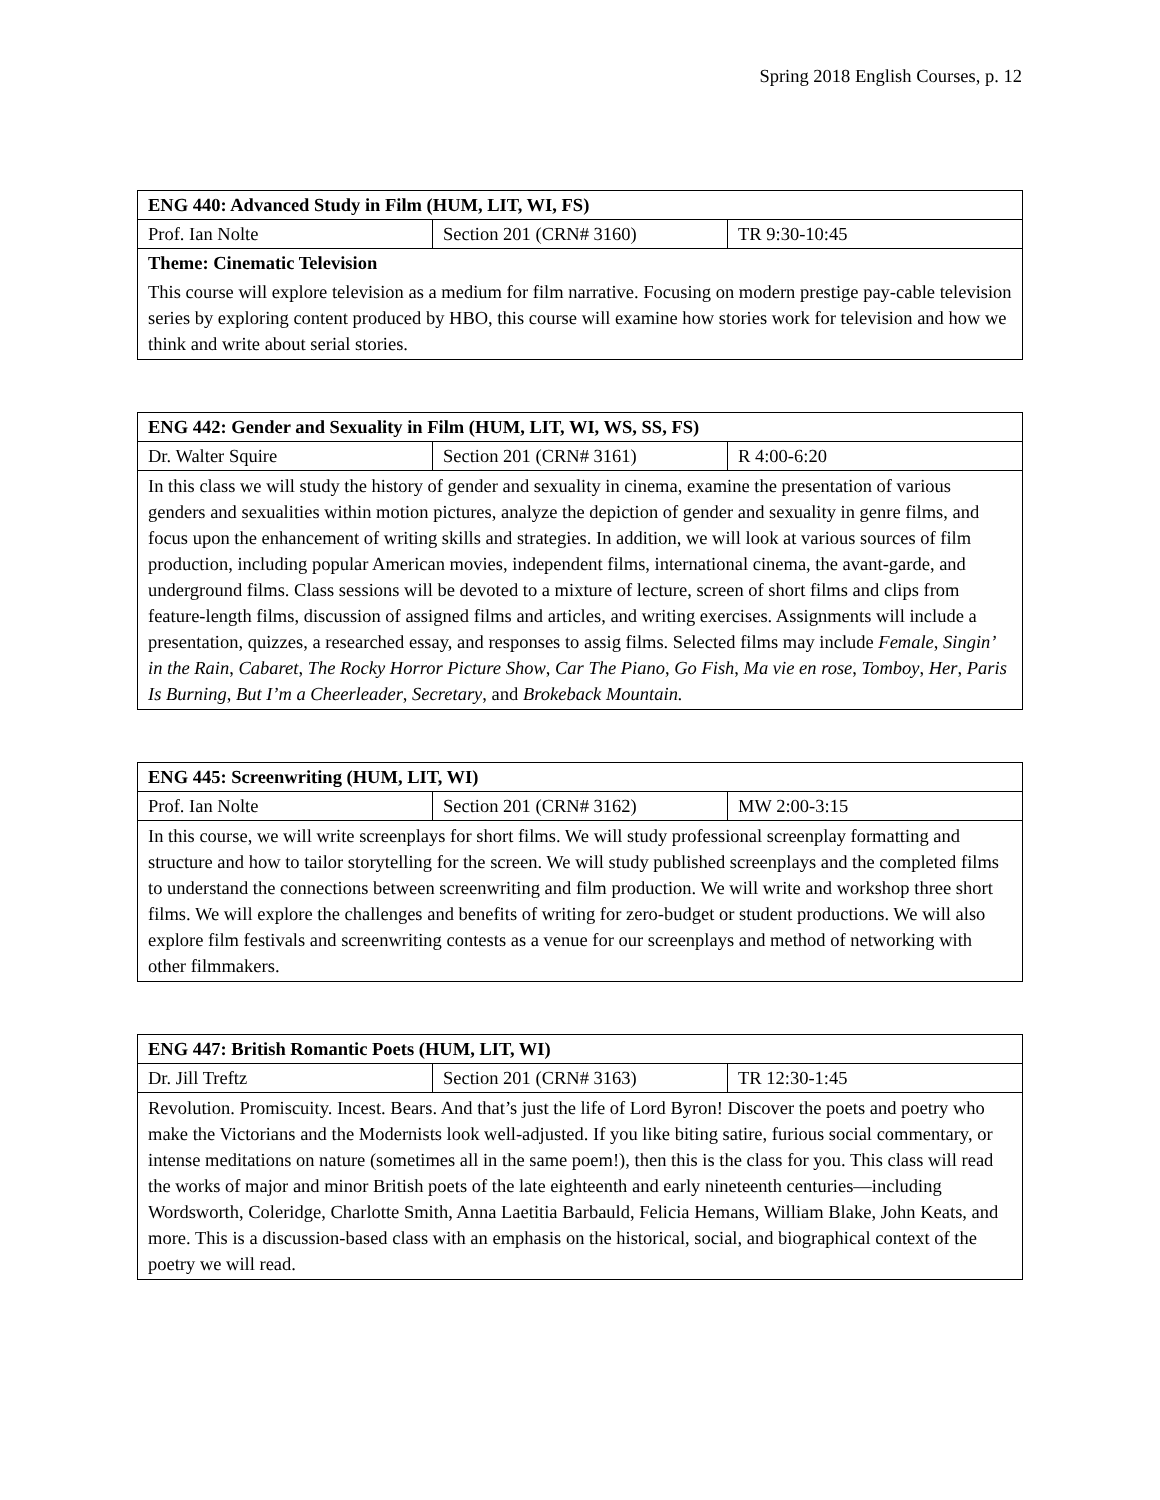Spring 2018 English Courses, p. 12
| ENG 440: Advanced Study in Film (HUM, LIT, WI, FS) | | |
| Prof. Ian Nolte | Section 201 (CRN# 3160) | TR 9:30-10:45 |
| Theme: Cinematic Television | | |
| This course will explore television as a medium for film narrative. Focusing on modern prestige pay-cable television series by exploring content produced by HBO, this course will examine how stories work for television and how we think and write about serial stories. | | |
| ENG 442: Gender and Sexuality in Film (HUM, LIT, WI, WS, SS, FS) | | |
| Dr. Walter Squire | Section 201 (CRN# 3161) | R 4:00-6:20 |
| In this class we will study the history of gender and sexuality in cinema, examine the presentation of various genders and sexualities within motion pictures, analyze the depiction of gender and sexuality in genre films, and focus upon the enhancement of writing skills and strategies. In addition, we will look at various sources of film production, including popular American movies, independent films, international cinema, the avant-garde, and underground films. Class sessions will be devoted to a mixture of lecture, screen of short films and clips from feature-length films, discussion of assigned films and articles, and writing exercises. Assignments will include a presentation, quizzes, a researched essay, and responses to assig films. Selected films may include Female , Singin’ in the Rain , Cabaret , The Rocky Horror Picture Show , Car The Piano , Go Fish , Ma vie en rose , Tomboy , Her , Paris Is Burning , But I’m a Cheerleader , Secretary , and Brokeback Mountain. | | |
| ENG 445: Screenwriting (HUM, LIT, WI) | | |
| Prof. Ian Nolte | Section 201 (CRN# 3162) | MW 2:00-3:15 |
| In this course, we will write screenplays for short films. We will study professional screenplay formatting and structure and how to tailor storytelling for the screen. We will study published screenplays and the completed films to understand the connections between screenwriting and film production. We will write and workshop three short films. We will explore the challenges and benefits of writing for zero-budget or student productions. We will also explore film festivals and screenwriting contests as a venue for our screenplays and method of networking with other filmmakers. | | |
| ENG 447: British Romantic Poets (HUM, LIT, WI) | | |
| Dr. Jill Treftz | Section 201 (CRN# 3163) | TR 12:30-1:45 |
| Revolution. Promiscuity. Incest. Bears. And that’s just the life of Lord Byron! Discover the poets and poetry who make the Victorians and the Modernists look well-adjusted. If you like biting satire, furious social commentary, or intense meditations on nature (sometimes all in the same poem!), then this is the class for you. This class will read the works of major and minor British poets of the late eighteenth and early nineteenth centuries—including Wordsworth, Coleridge, Charlotte Smith, Anna Laetitia Barbauld, Felicia Hemans, William Blake, John Keats, and more. This is a discussion-based class with an emphasis on the historical, social, and biographical context of the poetry we will read. | | |